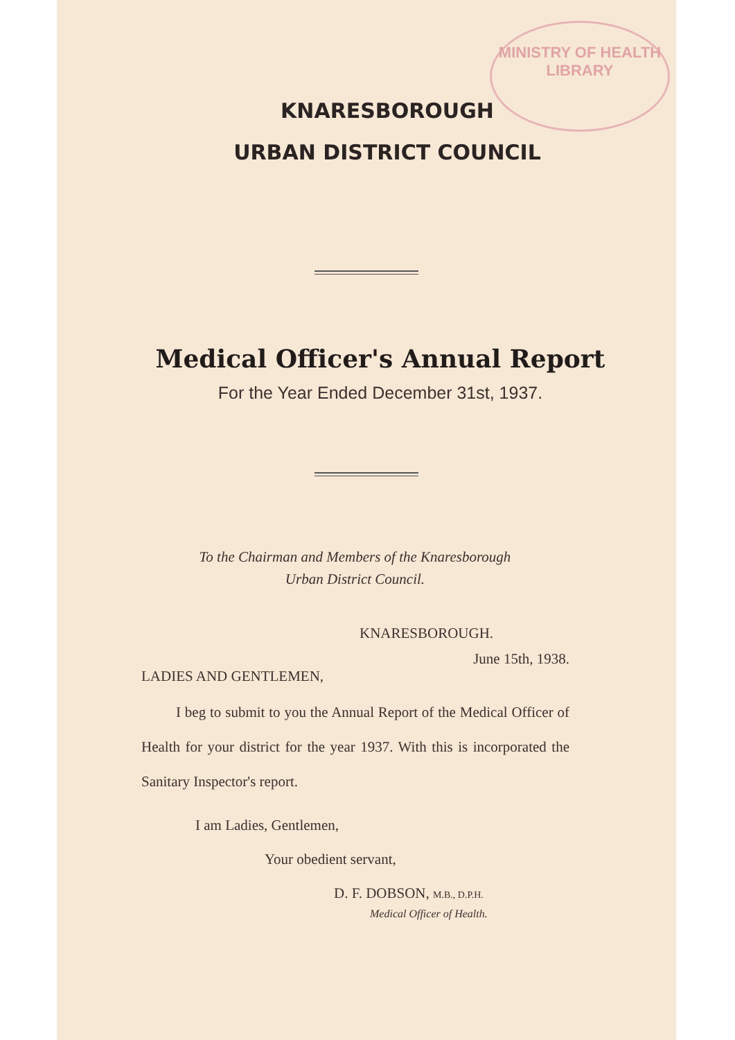MINISTRY OF HEALTH
LIBRARY
KNARESBOROUGH
URBAN DISTRICT COUNCIL
Medical Officer's Annual Report
For the Year Ended December 31st, 1937.
To the Chairman and Members of the Knaresborough
Urban District Council.
KNARESBOROUGH.
June 15th, 1938.
LADIES AND GENTLEMEN,
I beg to submit to you the Annual Report of the Medical Officer of Health for your district for the year 1937. With this is incorporated the Sanitary Inspector's report.
I am Ladies, Gentlemen,
Your obedient servant,
D. F. DOBSON, M.B., D.P.H.
Medical Officer of Health.